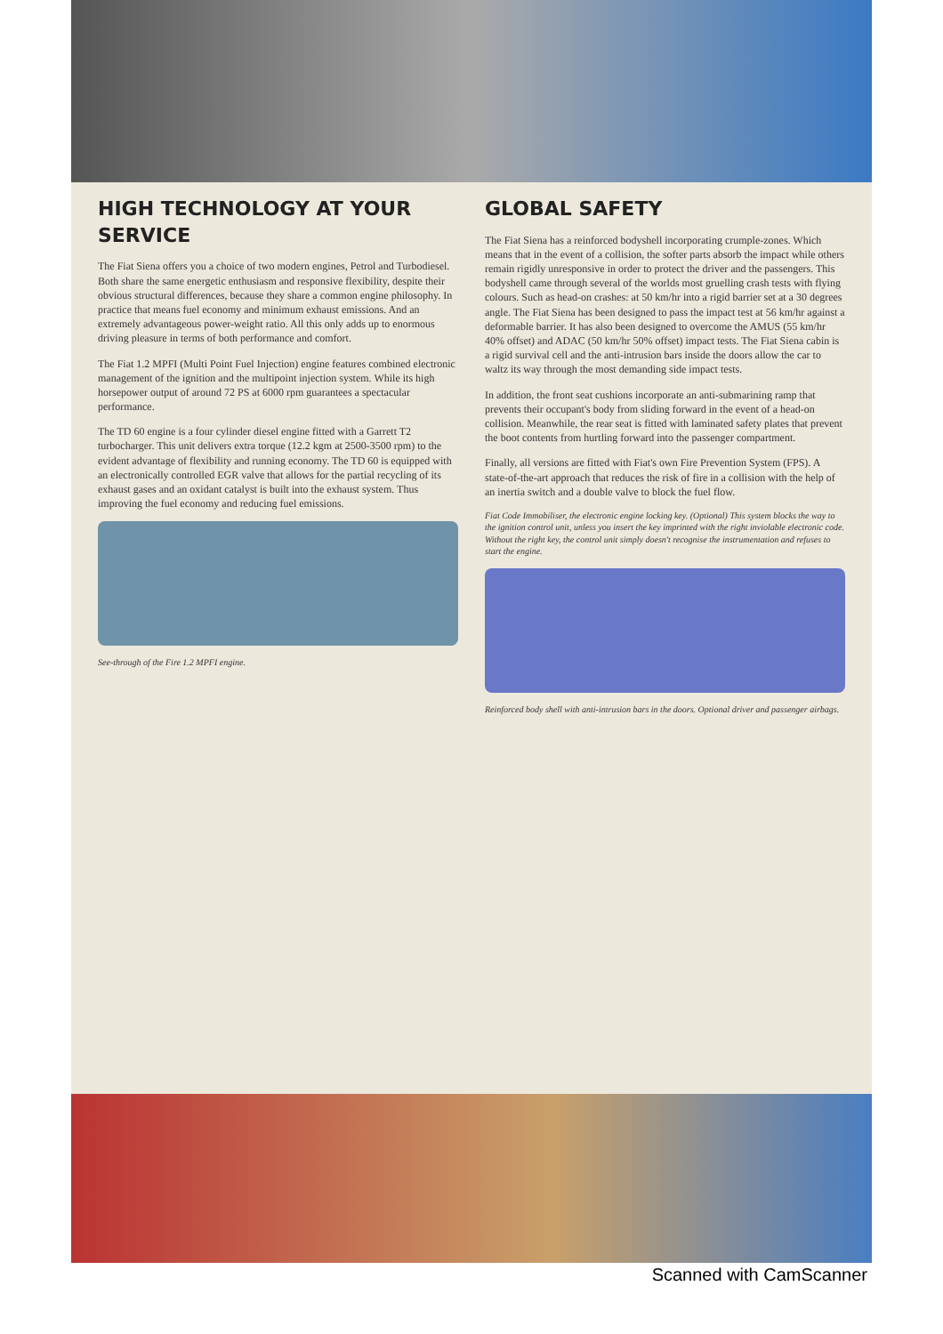HIGH TECHNOLOGY AT YOUR SERVICE
The Fiat Siena offers you a choice of two modern engines, Petrol and Turbodiesel. Both share the same energetic enthusiasm and responsive flexibility, despite their obvious structural differences, because they share a common engine philosophy. In practice that means fuel economy and minimum exhaust emissions. And an extremely advantageous power-weight ratio. All this only adds up to enormous driving pleasure in terms of both performance and comfort.
The Fiat 1.2 MPFI (Multi Point Fuel Injection) engine features combined electronic management of the ignition and the multipoint injection system. While its high horsepower output of around 72 PS at 6000 rpm guarantees a spectacular performance.
The TD 60 engine is a four cylinder diesel engine fitted with a Garrett T2 turbocharger. This unit delivers extra torque (12.2 kgm at 2500-3500 rpm) to the evident advantage of flexibility and running economy. The TD 60 is equipped with an electronically controlled EGR valve that allows for the partial recycling of its exhaust gases and an oxidant catalyst is built into the exhaust system. Thus improving the fuel economy and reducing fuel emissions.
See-through of the Fire 1.2 MPFI engine.
GLOBAL SAFETY
The Fiat Siena has a reinforced bodyshell incorporating crumple-zones. Which means that in the event of a collision, the softer parts absorb the impact while others remain rigidly unresponsive in order to protect the driver and the passengers. This bodyshell came through several of the worlds most gruelling crash tests with flying colours. Such as head-on crashes: at 50 km/hr into a rigid barrier set at a 30 degrees angle. The Fiat Siena has been designed to pass the impact test at 56 km/hr against a deformable barrier. It has also been designed to overcome the AMUS (55 km/hr 40% offset) and ADAC (50 km/hr 50% offset) impact tests. The Fiat Siena cabin is a rigid survival cell and the anti-intrusion bars inside the doors allow the car to waltz its way through the most demanding side impact tests.
In addition, the front seat cushions incorporate an anti-submarining ramp that prevents their occupant's body from sliding forward in the event of a head-on collision. Meanwhile, the rear seat is fitted with laminated safety plates that prevent the boot contents from hurtling forward into the passenger compartment.
Finally, all versions are fitted with Fiat's own Fire Prevention System (FPS). A state-of-the-art approach that reduces the risk of fire in a collision with the help of an inertia switch and a double valve to block the fuel flow.
Fiat Code Immobiliser, the electronic engine locking key. (Optional) This system blocks the way to the ignition control unit, unless you insert the key imprinted with the right inviolable electronic code. Without the right key, the control unit simply doesn't recognise the instrumentation and refuses to start the engine.
Reinforced body shell with anti-intrusion bars in the doors. Optional driver and passenger airbags.
Scanned with CamScanner